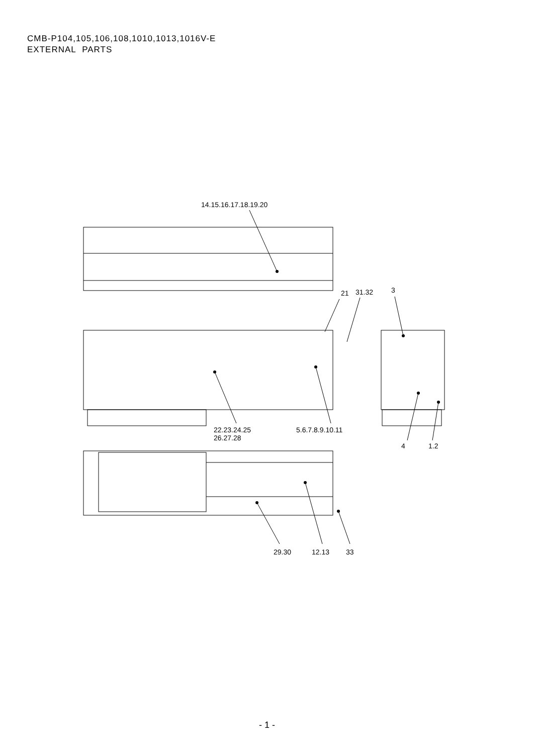CMB-P104,105,106,108,1010,1013,1016V-E
EXTERNAL PARTS
14.15.16.17.18.19.20
21
31.32
3
22.23.24.25
26.27.28
5.6.7.8.9.10.11
4
1.2
29.30
12.13
33
- 1 -